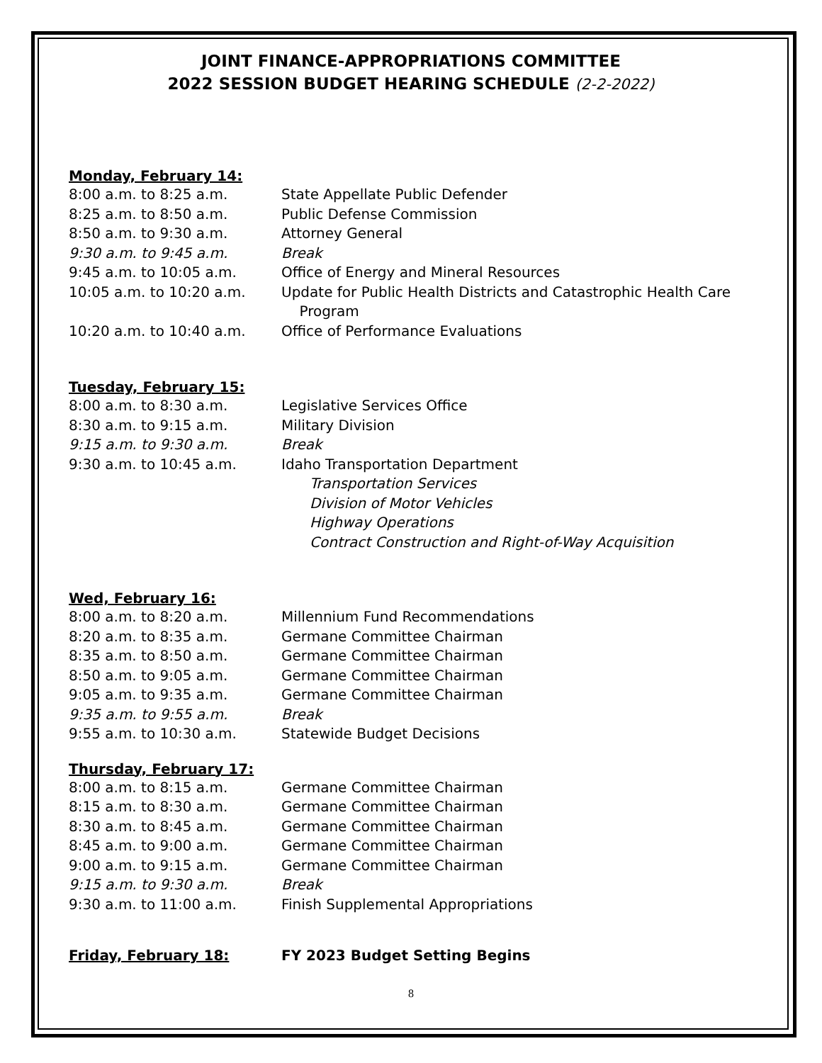JOINT FINANCE-APPROPRIATIONS COMMITTEE
2022 SESSION BUDGET HEARING SCHEDULE (2-2-2022)
Monday, February 14:
8:00 a.m. to 8:25 a.m. State Appellate Public Defender
8:25 a.m. to 8:50 a.m. Public Defense Commission
8:50 a.m. to 9:30 a.m. Attorney General
9:30 a.m. to 9:45 a.m. Break
9:45 a.m. to 10:05 a.m. Office of Energy and Mineral Resources
10:05 a.m. to 10:20 a.m. Update for Public Health Districts and Catastrophic Health Care
Program
10:20 a.m. to 10:40 a.m. Office of Performance Evaluations
Tuesday, February 15:
8:00 a.m. to 8:30 a.m. Legislative Services Office
8:30 a.m. to 9:15 a.m. Military Division
9:15 a.m. to 9:30 a.m. Break
9:30 a.m. to 10:45 a.m. Idaho Transportation Department
Transportation Services
Division of Motor Vehicles
Highway Operations
Contract Construction and Right-of-Way Acquisition
Wed, February 16:
8:00 a.m. to 8:20 a.m. Millennium Fund Recommendations
8:20 a.m. to 8:35 a.m. Germane Committee Chairman
8:35 a.m. to 8:50 a.m. Germane Committee Chairman
8:50 a.m. to 9:05 a.m. Germane Committee Chairman
9:05 a.m. to 9:35 a.m. Germane Committee Chairman
9:35 a.m. to 9:55 a.m. Break
9:55 a.m. to 10:30 a.m. Statewide Budget Decisions
Thursday, February 17:
8:00 a.m. to 8:15 a.m. Germane Committee Chairman
8:15 a.m. to 8:30 a.m. Germane Committee Chairman
8:30 a.m. to 8:45 a.m. Germane Committee Chairman
8:45 a.m. to 9:00 a.m. Germane Committee Chairman
9:00 a.m. to 9:15 a.m. Germane Committee Chairman
9:15 a.m. to 9:30 a.m. Break
9:30 a.m. to 11:00 a.m. Finish Supplemental Appropriations
Friday, February 18:
FY 2023 Budget Setting Begins
8